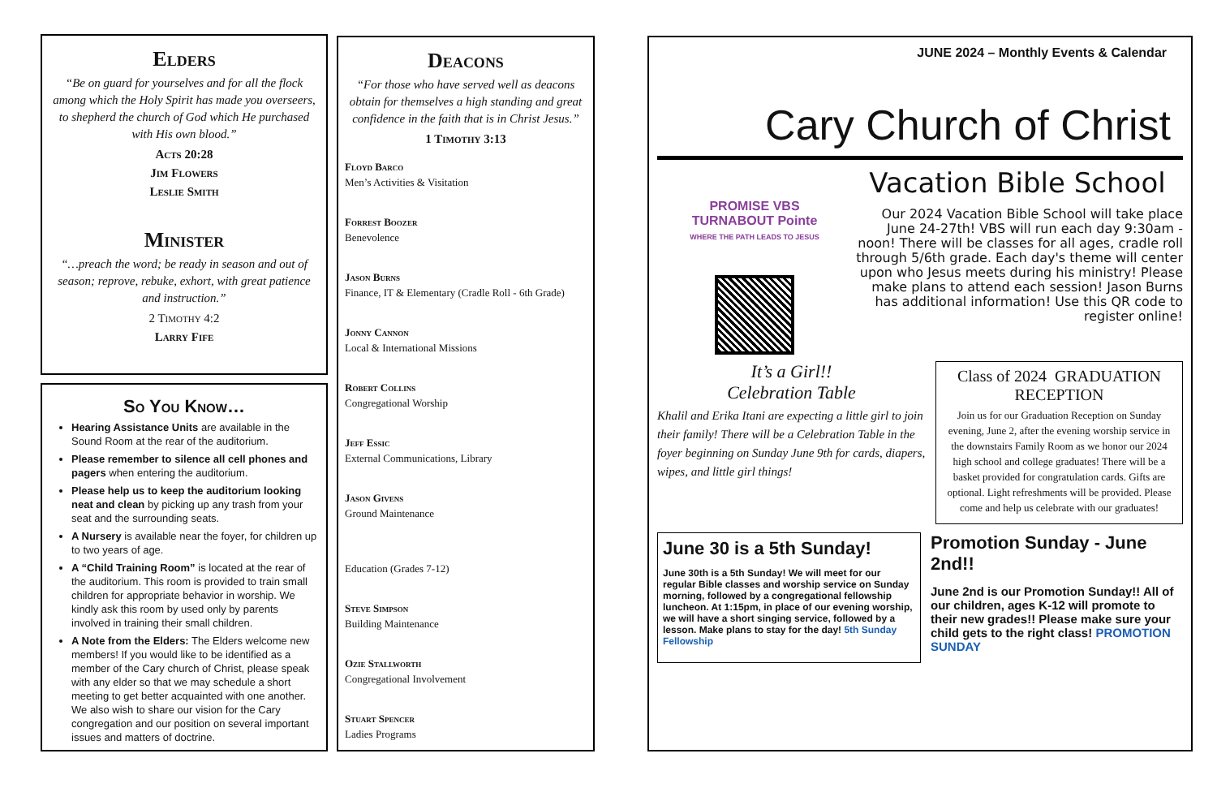Elders
“Be on guard for yourselves and for all the flock among which the Holy Spirit has made you overseers, to shepherd the church of God which He purchased with His own blood.”
Acts 20:28
Jim Flowers
Leslie Smith
Minister
“…preach the word; be ready in season and out of season; reprove, rebuke, exhort, with great patience and instruction.”
2 Timothy 4:2
Larry Fife
So You Know…
Hearing Assistance Units are available in the Sound Room at the rear of the auditorium.
Please remember to silence all cell phones and pagers when entering the auditorium.
Please help us to keep the auditorium looking neat and clean by picking up any trash from your seat and the surrounding seats.
A Nursery is available near the foyer, for children up to two years of age.
A “Child Training Room” is located at the rear of the auditorium. This room is provided to train small children for appropriate behavior in worship. We kindly ask this room by used only by parents involved in training their small children.
A Note from the Elders: The Elders welcome new members! If you would like to be identified as a member of the Cary church of Christ, please speak with any elder so that we may schedule a short meeting to get better acquainted with one another. We also wish to share our vision for the Cary congregation and our position on several important issues and matters of doctrine.
Deacons
“For those who have served well as deacons obtain for themselves a high standing and great confidence in the faith that is in Christ Jesus.”
1 Timothy 3:13
Floyd Barco
Men’s Activities & Visitation
Forrest Boozer
Benevolence
Jason Burns
Finance, IT & Elementary (Cradle Roll - 6th Grade)
Jonny Cannon
Local & International Missions
Robert Collins
Congregational Worship
Jeff Essic
External Communications, Library
Jason Givens
Ground Maintenance
Education (Grades 7-12)
Steve Simpson
Building Maintenance
Ozie Stallworth
Congregational Involvement
Stuart Spencer
Ladies Programs
JUNE 2024 – Monthly Events & Calendar
Cary Church of Christ
PROMISE VBS
TURNABOUT Pointe
WHERE THE PATH LEADS TO JESUS
Vacation Bible School
Our 2024 Vacation Bible School will take place June 24-27th! VBS will run each day 9:30am - noon! There will be classes for all ages, cradle roll through 5/6th grade. Each day's theme will center upon who Jesus meets during his ministry! Please make plans to attend each session! Jason Burns has additional information! Use this QR code to register online!
It’s a Girl!!
Celebration Table
Khalil and Erika Itani are expecting a little girl to join their family! There will be a Celebration Table in the foyer beginning on Sunday June 9th for cards, diapers, wipes, and little girl things!
Class of 2024 GRADUATION RECEPTION
Join us for our Graduation Reception on Sunday evening, June 2, after the evening worship service in the downstairs Family Room as we honor our 2024 high school and college graduates! There will be a basket provided for congratulation cards. Gifts are optional. Light refreshments will be provided. Please come and help us celebrate with our graduates!
June 30 is a 5th Sunday!
June 30th is a 5th Sunday! We will meet for our regular Bible classes and worship service on Sunday morning, followed by a congregational fellowship luncheon. At 1:15pm, in place of our evening worship, we will have a short singing service, followed by a lesson. Make plans to stay for the day! 5th Sunday Fellowship
Promotion Sunday - June 2nd!!
June 2nd is our Promotion Sunday!! All of our children, ages K-12 will promote to their new grades!! Please make sure your child gets to the right class! PROMOTION SUNDAY